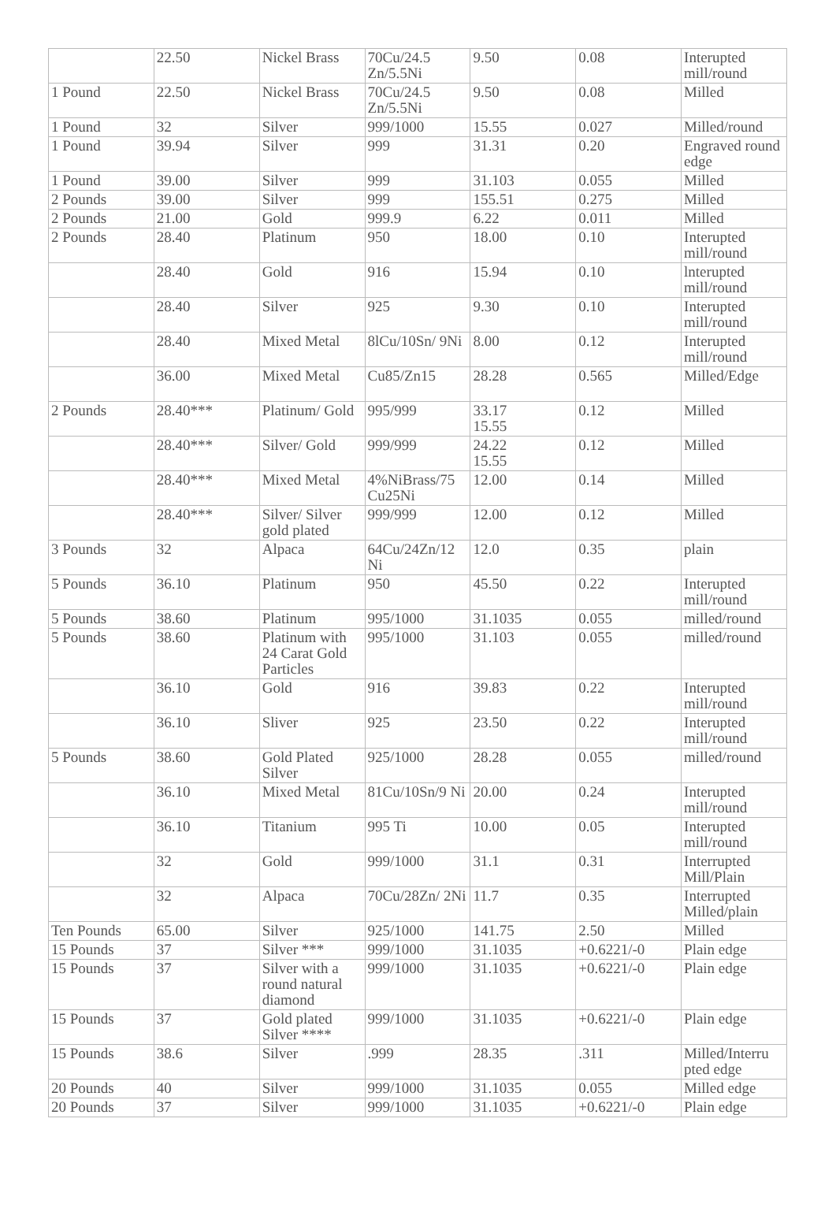| | 22.50 | Nickel Brass | 70Cu/24.5 Zn/5.5Ni | 9.50 | 0.08 | Interupted mill/round |
| 1 Pound | 22.50 | Nickel Brass | 70Cu/24.5 Zn/5.5Ni | 9.50 | 0.08 | Milled |
| 1 Pound | 32 | Silver | 999/1000 | 15.55 | 0.027 | Milled/round |
| 1 Pound | 39.94 | Silver | 999 | 31.31 | 0.20 | Engraved round edge |
| 1 Pound | 39.00 | Silver | 999 | 31.103 | 0.055 | Milled |
| 2 Pounds | 39.00 | Silver | 999 | 155.51 | 0.275 | Milled |
| 2 Pounds | 21.00 | Gold | 999.9 | 6.22 | 0.011 | Milled |
| 2 Pounds | 28.40 | Platinum | 950 | 18.00 | 0.10 | Interupted mill/round |
| | 28.40 | Gold | 916 | 15.94 | 0.10 | lnterupted mill/round |
| | 28.40 | Silver | 925 | 9.30 | 0.10 | Interupted mill/round |
| | 28.40 | Mixed Metal | 8lCu/10Sn/ 9Ni | 8.00 | 0.12 | Interupted mill/round |
| | 36.00 | Mixed Metal | Cu85/Zn15 | 28.28 | 0.565 | Milled/Edge |
| 2 Pounds | 28.40*** | Platinum/ Gold | 995/999 | 33.17 15.55 | 0.12 | Milled |
| | 28.40*** | Silver/ Gold | 999/999 | 24.22 15.55 | 0.12 | Milled |
| | 28.40*** | Mixed Metal | 4%NiBrass/75 Cu25Ni | 12.00 | 0.14 | Milled |
| | 28.40*** | Silver/ Silver gold plated | 999/999 | 12.00 | 0.12 | Milled |
| 3 Pounds | 32 | Alpaca | 64Cu/24Zn/12 Ni | 12.0 | 0.35 | plain |
| 5 Pounds | 36.10 | Platinum | 950 | 45.50 | 0.22 | Interupted mill/round |
| 5 Pounds | 38.60 | Platinum | 995/1000 | 31.1035 | 0.055 | milled/round |
| 5 Pounds | 38.60 | Platinum with 24 Carat Gold Particles | 995/1000 | 31.103 | 0.055 | milled/round |
| | 36.10 | Gold | 916 | 39.83 | 0.22 | Interupted mill/round |
| | 36.10 | Sliver | 925 | 23.50 | 0.22 | Interupted mill/round |
| 5 Pounds | 38.60 | Gold Plated Silver | 925/1000 | 28.28 | 0.055 | milled/round |
| | 36.10 | Mixed Metal | 81Cu/10Sn/9 Ni | 20.00 | 0.24 | Interupted mill/round |
| | 36.10 | Titanium | 995 Ti | 10.00 | 0.05 | Interupted mill/round |
| | 32 | Gold | 999/1000 | 31.1 | 0.31 | Interrupted Mill/Plain |
| | 32 | Alpaca | 70Cu/28Zn/ 2Ni | 11.7 | 0.35 | Interrupted Milled/plain |
| Ten Pounds | 65.00 | Silver | 925/1000 | 141.75 | 2.50 | Milled |
| 15 Pounds | 37 | Silver *** | 999/1000 | 31.1035 | +0.6221/-0 | Plain edge |
| 15 Pounds | 37 | Silver with a round natural diamond | 999/1000 | 31.1035 | +0.6221/-0 | Plain edge |
| 15 Pounds | 37 | Gold plated Silver **** | 999/1000 | 31.1035 | +0.6221/-0 | Plain edge |
| 15 Pounds | 38.6 | Silver | .999 | 28.35 | .311 | Milled/Interru pted edge |
| 20 Pounds | 40 | Silver | 999/1000 | 31.1035 | 0.055 | Milled edge |
| 20 Pounds | 37 | Silver | 999/1000 | 31.1035 | +0.6221/-0 | Plain edge |